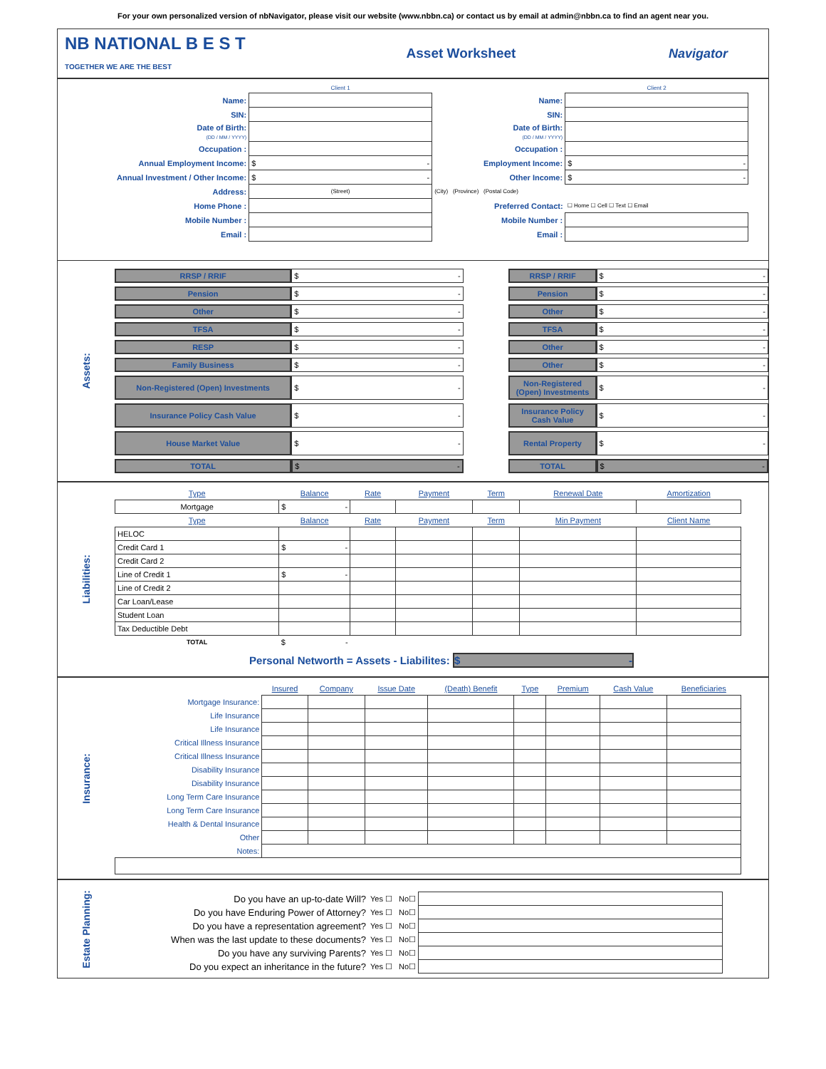For your own personalized version of nbNavigator, please visit our website (www.nbbn.ca) or contact us by email at admin@nbbn.ca to find an agent near you.
NB NATIONAL B E S T
TOGETHER WE ARE THE BEST
Asset Worksheet Navigator
| | Client 1 | | Client 2 |
| Name: | | Name: | |
| SIN: | | SIN: | |
| Date of Birth: (DD / MM / YYYY) | | Date of Birth: (DD / MM / YYYY) | |
| Occupation : | | Occupation : | |
| Annual Employment Income: | $ - | Employment Income: | $ - |
| Annual Investment / Other Income: | $ - | Other Income: | $ - |
| Address: | (Street) | (City) (Province) (Postal Code) | |
| Home Phone : | | Preferred Contact: | ☐ Home ☐ Cell ☐ Text ☐ Email |
| Mobile Number : | | Mobile Number : | |
| Email : | | Email : | |
Assets:
| RRSP / RRIF | $ - | | RRSP / RRIF | $ - |
| Pension | $ - | | Pension | $ - |
| Other | $ - | | Other | $ - |
| TFSA | $ - | | TFSA | $ - |
| RESP | $ - | | Other | $ - |
| Family Business | $ - | | Other | $ - |
| Non-Registered (Open) Investments | $ - | | Non-Registered (Open) Investments | $ - |
| Insurance Policy Cash Value | $ - | | Insurance Policy Cash Value | $ - |
| House Market Value | $ - | | Rental Property | $ - |
| TOTAL | $ - | | TOTAL | $ - |
Liabilities:
| Type | Balance | Rate | Payment | Term | Renewal Date | Amortization |
| --- | --- | --- | --- | --- | --- | --- |
| Mortgage | $ - | | | | | |
| Type | Balance | Rate | Payment | Term | Min Payment | Client Name |
| HELOC | | | | | | |
| Credit Card 1 | $ - | | | | | |
| Credit Card 2 | | | | | | |
| Line of Credit 1 | $ - | | | | | |
| Line of Credit 2 | | | | | | |
| Car Loan/Lease | | | | | | |
| Student Loan | | | | | | |
| Tax Deductible Debt | | | | | | |
| TOTAL | $ - | | | | | |
Personal Networth = Assets - Liabilites: $ -
Insurance:
| | Insured | Company | Issue Date | (Death) Benefit | Type | Premium | Cash Value | Beneficiaries |
| --- | --- | --- | --- | --- | --- | --- | --- | --- |
| Mortgage Insurance: | | | | | | | | |
| Life Insurance | | | | | | | | |
| Life Insurance | | | | | | | | |
| Critical Illness Insurance | | | | | | | | |
| Critical Illness Insurance | | | | | | | | |
| Disability Insurance | | | | | | | | |
| Disability Insurance | | | | | | | | |
| Long Term Care Insurance | | | | | | | | |
| Long Term Care Insurance | | | | | | | | |
| Health & Dental Insurance | | | | | | | | |
| Other | | | | | | | | |
| Notes: | | | | | | | | |
Estate Planning:
| Do you have an up-to-date Will? | Yes ☐ No☐ | |
| Do you have Enduring Power of Attorney? | Yes ☐ No☐ | |
| Do you have a representation agreement? | Yes ☐ No☐ | |
| When was the last update to these documents? | Yes ☐ No☐ | |
| Do you have any surviving Parents? | Yes ☐ No☐ | |
| Do you expect an inheritance in the future? | Yes ☐ No☐ | |